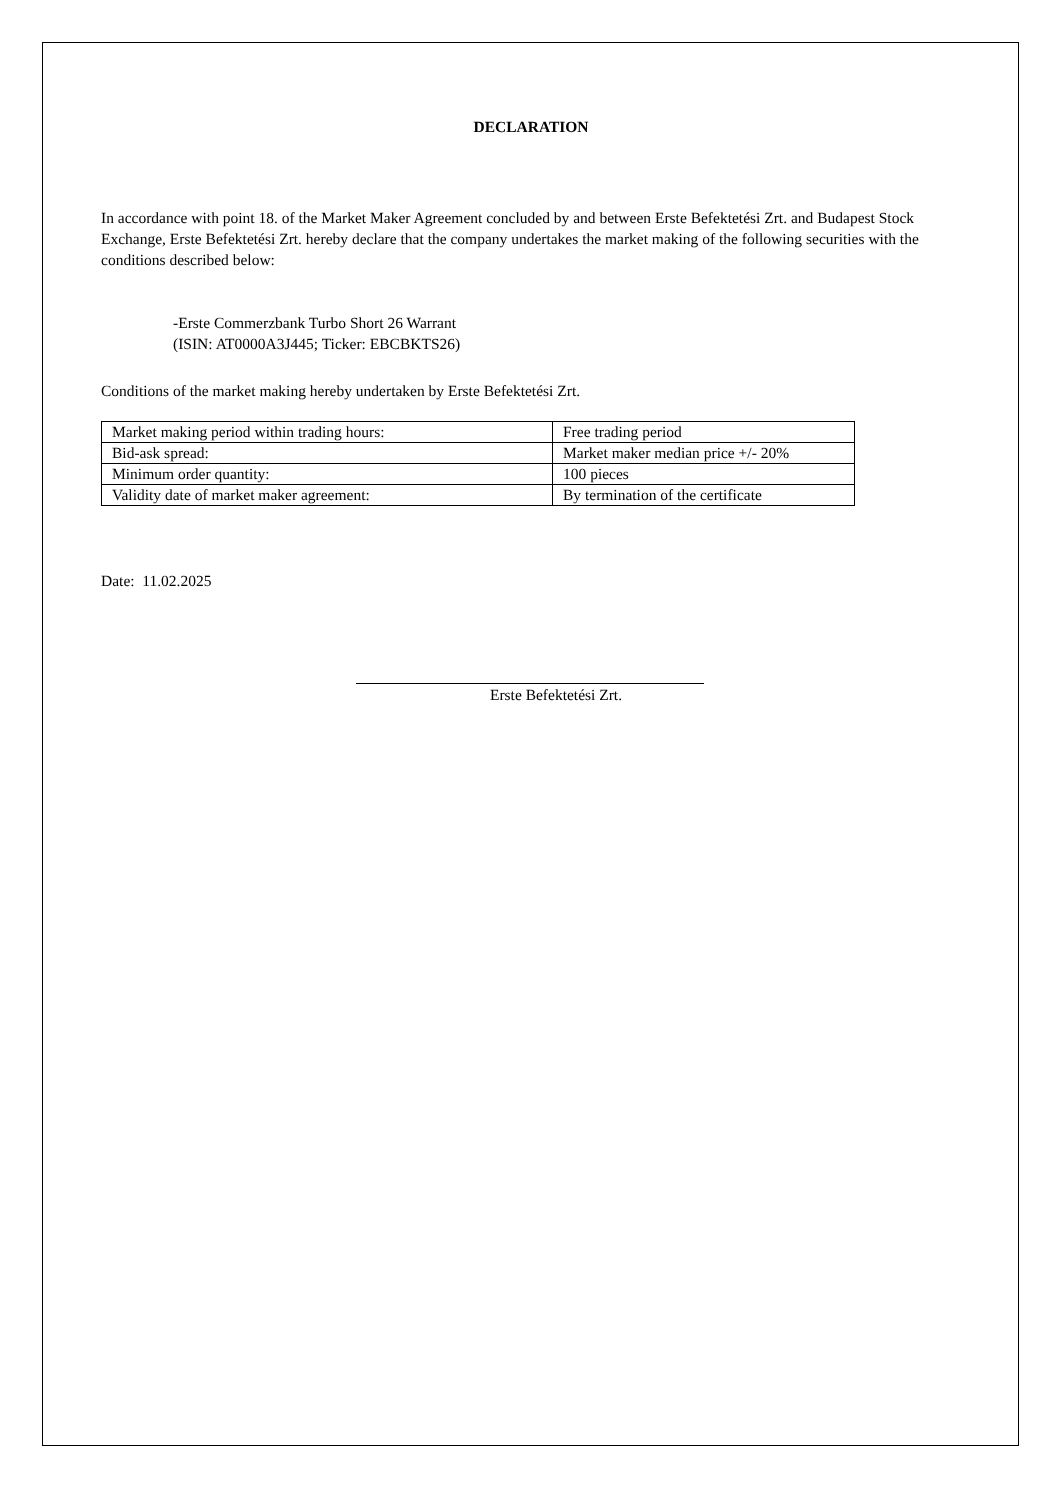DECLARATION
In accordance with point 18. of the Market Maker Agreement concluded by and between Erste Befektetési Zrt. and Budapest Stock Exchange, Erste Befektetési Zrt. hereby declare that the company undertakes the market making of the following securities with the conditions described below:
-Erste Commerzbank Turbo Short 26 Warrant
(ISIN: AT0000A3J445; Ticker: EBCBKTS26)
Conditions of the market making hereby undertaken by Erste Befektetési Zrt.
| Market making period within trading hours: | Free trading period |
| Bid-ask spread: | Market maker median price +/- 20% |
| Minimum order quantity: | 100 pieces |
| Validity date of market maker agreement: | By termination of the certificate |
Date: 11.02.2025
Erste Befektetési Zrt.